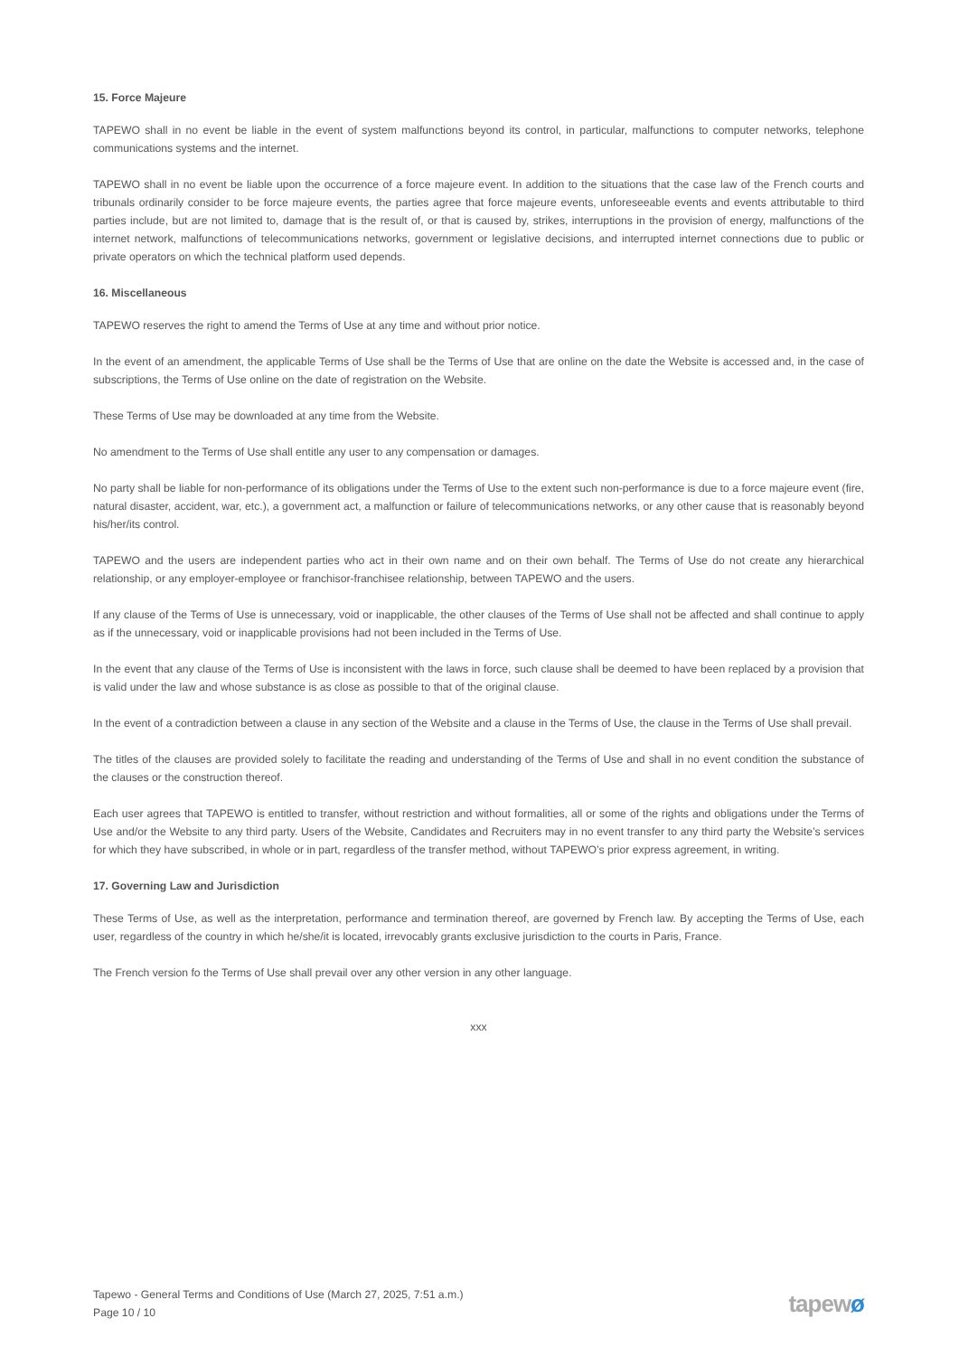15. Force Majeure
TAPEWO shall in no event be liable in the event of system malfunctions beyond its control, in particular, malfunctions to computer networks, telephone communications systems and the internet.
TAPEWO shall in no event be liable upon the occurrence of a force majeure event. In addition to the situations that the case law of the French courts and tribunals ordinarily consider to be force majeure events, the parties agree that force majeure events, unforeseeable events and events attributable to third parties include, but are not limited to, damage that is the result of, or that is caused by, strikes, interruptions in the provision of energy, malfunctions of the internet network, malfunctions of telecommunications networks, government or legislative decisions, and interrupted internet connections due to public or private operators on which the technical platform used depends.
16. Miscellaneous
TAPEWO reserves the right to amend the Terms of Use at any time and without prior notice.
In the event of an amendment, the applicable Terms of Use shall be the Terms of Use that are online on the date the Website is accessed and, in the case of subscriptions, the Terms of Use online on the date of registration on the Website.
These Terms of Use may be downloaded at any time from the Website.
No amendment to the Terms of Use shall entitle any user to any compensation or damages.
No party shall be liable for non-performance of its obligations under the Terms of Use to the extent such non-performance is due to a force majeure event (fire, natural disaster, accident, war, etc.), a government act, a malfunction or failure of telecommunications networks, or any other cause that is reasonably beyond his/her/its control.
TAPEWO and the users are independent parties who act in their own name and on their own behalf. The Terms of Use do not create any hierarchical relationship, or any employer-employee or franchisor-franchisee relationship, between TAPEWO and the users.
If any clause of the Terms of Use is unnecessary, void or inapplicable, the other clauses of the Terms of Use shall not be affected and shall continue to apply as if the unnecessary, void or inapplicable provisions had not been included in the Terms of Use.
In the event that any clause of the Terms of Use is inconsistent with the laws in force, such clause shall be deemed to have been replaced by a provision that is valid under the law and whose substance is as close as possible to that of the original clause.
In the event of a contradiction between a clause in any section of the Website and a clause in the Terms of Use, the clause in the Terms of Use shall prevail.
The titles of the clauses are provided solely to facilitate the reading and understanding of the Terms of Use and shall in no event condition the substance of the clauses or the construction thereof.
Each user agrees that TAPEWO is entitled to transfer, without restriction and without formalities, all or some of the rights and obligations under the Terms of Use and/or the Website to any third party. Users of the Website, Candidates and Recruiters may in no event transfer to any third party the Website’s services for which they have subscribed, in whole or in part, regardless of the transfer method, without TAPEWO’s prior express agreement, in writing.
17. Governing Law and Jurisdiction
These Terms of Use, as well as the interpretation, performance and termination thereof, are governed by French law. By accepting the Terms of Use, each user, regardless of the country in which he/she/it is located, irrevocably grants exclusive jurisdiction to the courts in Paris, France.
The French version fo the Terms of Use shall prevail over any other version in any other language.
xxx
Tapewo - General Terms and Conditions of Use (March 27, 2025, 7:51 a.m.)
Page 10 / 10
tapewø